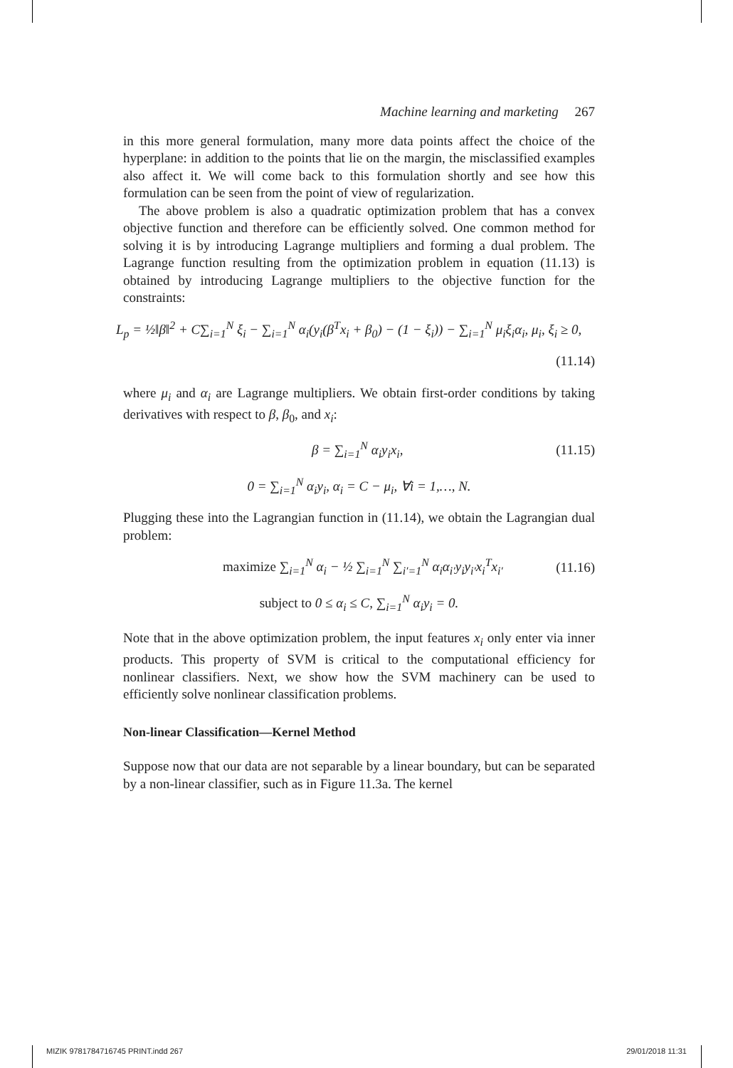Machine learning and marketing 267
in this more general formulation, many more data points affect the choice of the hyperplane: in addition to the points that lie on the margin, the misclassified examples also affect it. We will come back to this formulation shortly and see how this formulation can be seen from the point of view of regularization.
The above problem is also a quadratic optimization problem that has a convex objective function and therefore can be efficiently solved. One common method for solving it is by introducing Lagrange multipliers and forming a dual problem. The Lagrange function resulting from the optimization problem in equation (11.13) is obtained by introducing Lagrange multipliers to the objective function for the constraints:
L<sub>p</sub> = ½‖β‖<sup>2</sup> + C∑<sub>i=1</sub><sup>N</sup> ξ<sub>i</sub> − ∑<sub>i=1</sub><sup>N</sup> α<sub>i</sub>(y<sub>i</sub>(β<sup>T</sup>x<sub>i</sub> + β<sub>0</sub>) − (1 − ξ<sub>i</sub>)) − ∑<sub>i=1</sub><sup>N</sup> μ<sub>i</sub>ξ<sub>i</sub>α<sub>i</sub>, μ<sub>i</sub>, ξ<sub>i</sub> ≥ 0,
(11.14)
where μ<sub>i</sub> and α<sub>i</sub> are Lagrange multipliers. We obtain first-order conditions by taking derivatives with respect to β, β<sub>0</sub>, and x<sub>i</sub>:
β = ∑<sub>i=1</sub><sup>N</sup> α<sub>i</sub>y<sub>i</sub>x<sub>i</sub>, (11.15)
0 = ∑<sub>i=1</sub><sup>N</sup> α<sub>i</sub>y<sub>i</sub>, α<sub>i</sub> = C − μ<sub>i</sub>, ∀i = 1,…, N.
Plugging these into the Lagrangian function in (11.14), we obtain the Lagrangian dual problem:
maximize ∑<sub>i=1</sub><sup>N</sup> α<sub>i</sub> − ½ ∑<sub>i=1</sub><sup>N</sup> ∑<sub>i′=1</sub><sup>N</sup> α<sub>i</sub>α<sub>i′</sub>y<sub>i</sub>y<sub>i′</sub>x<sub>i</sub><sup>T</sup>x<sub>i′</sub> (11.16)
subject to 0 ≤ α<sub>i</sub> ≤ C, ∑<sub>i=1</sub><sup>N</sup> α<sub>i</sub>y<sub>i</sub> = 0.
Note that in the above optimization problem, the input features x<sub>i</sub> only enter via inner products. This property of SVM is critical to the computational efficiency for nonlinear classifiers. Next, we show how the SVM machinery can be used to efficiently solve nonlinear classification problems.
Non-linear Classification—Kernel Method
Suppose now that our data are not separable by a linear boundary, but can be separated by a non-linear classifier, such as in Figure 11.3a. The kernel
MIZIK 9781784716745 PRINT.indd 267 29/01/2018 11:31